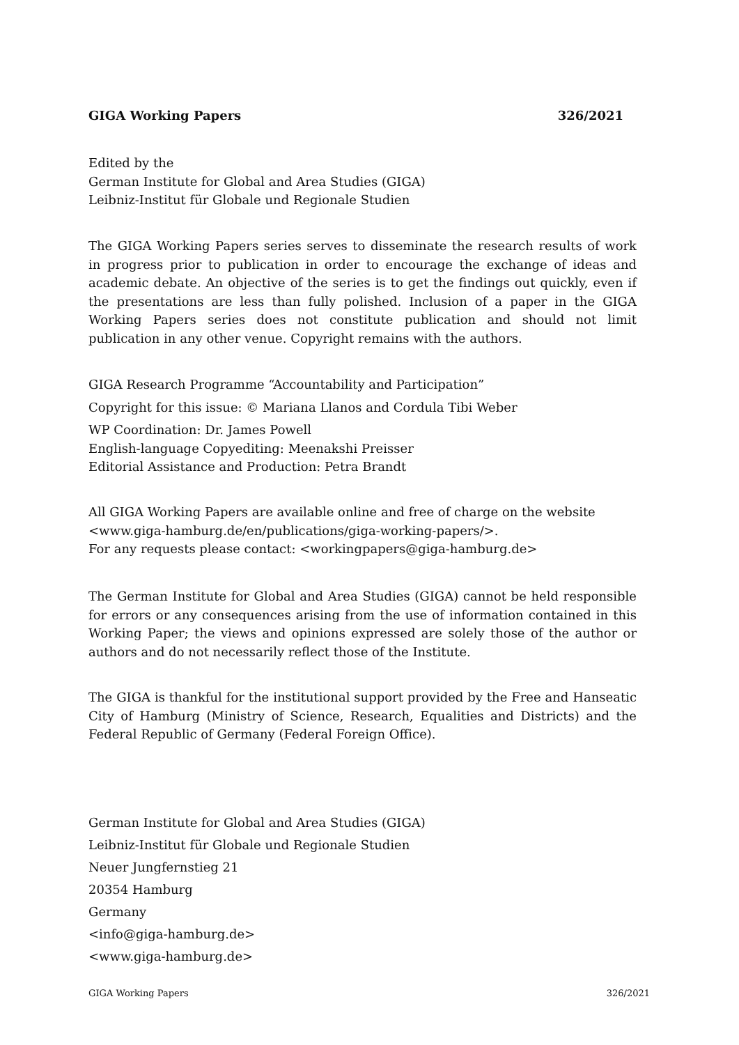GIGA Working Papers 326/2021
Edited by the
German Institute for Global and Area Studies (GIGA)
Leibniz-Institut für Globale und Regionale Studien
The GIGA Working Papers series serves to disseminate the research results of work in progress prior to publication in order to encourage the exchange of ideas and academic debate. An objective of the series is to get the findings out quickly, even if the presentations are less than fully polished. Inclusion of a paper in the GIGA Working Papers series does not constitute publication and should not limit publication in any other venue. Copyright remains with the authors.
GIGA Research Programme “Accountability and Participation”
Copyright for this issue: © Mariana Llanos and Cordula Tibi Weber
WP Coordination: Dr. James Powell
English-language Copyediting: Meenakshi Preisser
Editorial Assistance and Production: Petra Brandt
All GIGA Working Papers are available online and free of charge on the website
<www.giga-hamburg.de/en/publications/giga-working-papers/>.
For any requests please contact: <workingpapers@giga-hamburg.de>
The German Institute for Global and Area Studies (GIGA) cannot be held responsible for errors or any consequences arising from the use of information contained in this Working Paper; the views and opinions expressed are solely those of the author or authors and do not necessarily reflect those of the Institute.
The GIGA is thankful for the institutional support provided by the Free and Hanseatic City of Hamburg (Ministry of Science, Research, Equalities and Districts) and the Federal Republic of Germany (Federal Foreign Office).
German Institute for Global and Area Studies (GIGA)
Leibniz-Institut für Globale und Regionale Studien
Neuer Jungfernstieg 21
20354 Hamburg
Germany
<info@giga-hamburg.de>
<www.giga-hamburg.de>
GIGA Working Papers 326/2021